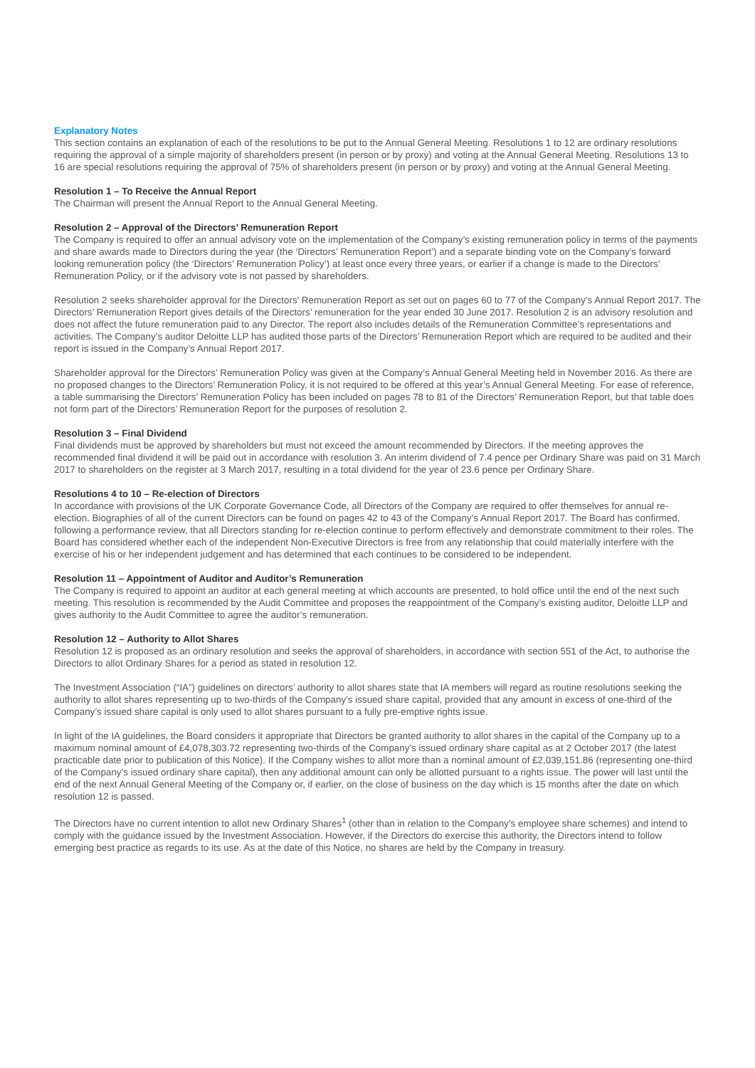Explanatory Notes
This section contains an explanation of each of the resolutions to be put to the Annual General Meeting. Resolutions 1 to 12 are ordinary resolutions requiring the approval of a simple majority of shareholders present (in person or by proxy) and voting at the Annual General Meeting. Resolutions 13 to 16 are special resolutions requiring the approval of 75% of shareholders present (in person or by proxy) and voting at the Annual General Meeting.
Resolution 1 – To Receive the Annual Report
The Chairman will present the Annual Report to the Annual General Meeting.
Resolution 2 – Approval of the Directors’ Remuneration Report
The Company is required to offer an annual advisory vote on the implementation of the Company’s existing remuneration policy in terms of the payments and share awards made to Directors during the year (the ‘Directors’ Remuneration Report’) and a separate binding vote on the Company’s forward looking remuneration policy (the ‘Directors’ Remuneration Policy’) at least once every three years, or earlier if a change is made to the Directors’ Remuneration Policy, or if the advisory vote is not passed by shareholders.
Resolution 2 seeks shareholder approval for the Directors’ Remuneration Report as set out on pages 60 to 77 of the Company’s Annual Report 2017. The Directors’ Remuneration Report gives details of the Directors’ remuneration for the year ended 30 June 2017. Resolution 2 is an advisory resolution and does not affect the future remuneration paid to any Director. The report also includes details of the Remuneration Committee’s representations and activities. The Company’s auditor Deloitte LLP has audited those parts of the Directors’ Remuneration Report which are required to be audited and their report is issued in the Company’s Annual Report 2017.
Shareholder approval for the Directors’ Remuneration Policy was given at the Company’s Annual General Meeting held in November 2016. As there are no proposed changes to the Directors’ Remuneration Policy, it is not required to be offered at this year’s Annual General Meeting. For ease of reference, a table summarising the Directors’ Remuneration Policy has been included on pages 78 to 81 of the Directors’ Remuneration Report, but that table does not form part of the Directors’ Remuneration Report for the purposes of resolution 2.
Resolution 3 – Final Dividend
Final dividends must be approved by shareholders but must not exceed the amount recommended by Directors. If the meeting approves the recommended final dividend it will be paid out in accordance with resolution 3. An interim dividend of 7.4 pence per Ordinary Share was paid on 31 March 2017 to shareholders on the register at 3 March 2017, resulting in a total dividend for the year of 23.6 pence per Ordinary Share.
Resolutions 4 to 10 – Re-election of Directors
In accordance with provisions of the UK Corporate Governance Code, all Directors of the Company are required to offer themselves for annual re-election. Biographies of all of the current Directors can be found on pages 42 to 43 of the Company’s Annual Report 2017. The Board has confirmed, following a performance review, that all Directors standing for re-election continue to perform effectively and demonstrate commitment to their roles. The Board has considered whether each of the independent Non-Executive Directors is free from any relationship that could materially interfere with the exercise of his or her independent judgement and has determined that each continues to be considered to be independent.
Resolution 11 – Appointment of Auditor and Auditor’s Remuneration
The Company is required to appoint an auditor at each general meeting at which accounts are presented, to hold office until the end of the next such meeting. This resolution is recommended by the Audit Committee and proposes the reappointment of the Company’s existing auditor, Deloitte LLP and gives authority to the Audit Committee to agree the auditor’s remuneration.
Resolution 12 – Authority to Allot Shares
Resolution 12 is proposed as an ordinary resolution and seeks the approval of shareholders, in accordance with section 551 of the Act, to authorise the Directors to allot Ordinary Shares for a period as stated in resolution 12.
The Investment Association (“IA”) guidelines on directors’ authority to allot shares state that IA members will regard as routine resolutions seeking the authority to allot shares representing up to two-thirds of the Company’s issued share capital, provided that any amount in excess of one-third of the Company’s issued share capital is only used to allot shares pursuant to a fully pre-emptive rights issue.
In light of the IA guidelines, the Board considers it appropriate that Directors be granted authority to allot shares in the capital of the Company up to a maximum nominal amount of £4,078,303.72 representing two-thirds of the Company’s issued ordinary share capital as at 2 October 2017 (the latest practicable date prior to publication of this Notice). If the Company wishes to allot more than a nominal amount of £2,039,151.86 (representing one-third of the Company’s issued ordinary share capital), then any additional amount can only be allotted pursuant to a rights issue. The power will last until the end of the next Annual General Meeting of the Company or, if earlier, on the close of business on the day which is 15 months after the date on which resolution 12 is passed.
The Directors have no current intention to allot new Ordinary Shares<sup>1</sup> (other than in relation to the Company’s employee share schemes) and intend to comply with the guidance issued by the Investment Association. However, if the Directors do exercise this authority, the Directors intend to follow emerging best practice as regards to its use. As at the date of this Notice, no shares are held by the Company in treasury.